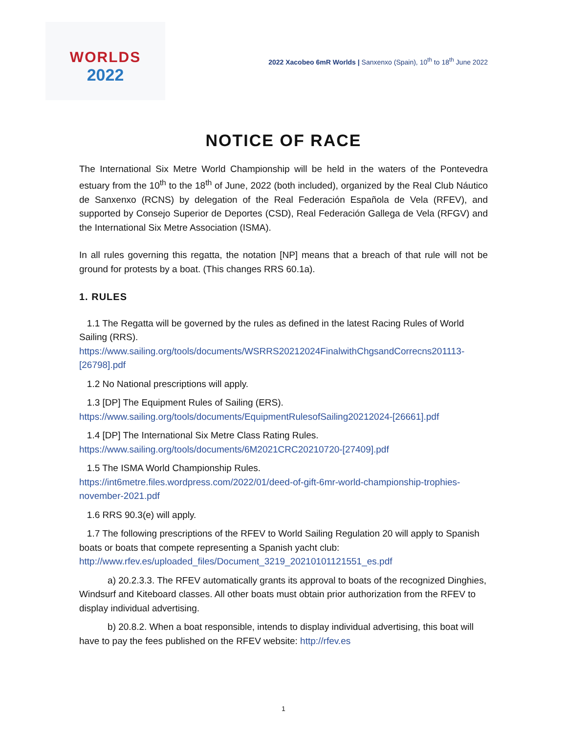WORLDS
2022
2022 Xacobeo 6mR Worlds | Sanxenxo (Spain), 10<sup>th</sup> to 18<sup>th</sup> June 2022
NOTICE OF RACE
The International Six Metre World Championship will be held in the waters of the Pontevedra estuary from the 10<sup>th</sup> to the 18<sup>th</sup> of June, 2022 (both included), organized by the Real Club Náutico de Sanxenxo (RCNS) by delegation of the Real Federación Española de Vela (RFEV), and supported by Consejo Superior de Deportes (CSD), Real Federación Gallega de Vela (RFGV) and the International Six Metre Association (ISMA).
In all rules governing this regatta, the notation [NP] means that a breach of that rule will not be ground for protests by a boat. (This changes RRS 60.1a).
1. RULES
1.1 The Regatta will be governed by the rules as defined in the latest Racing Rules of World Sailing (RRS). https://www.sailing.org/tools/documents/WSRRS20212024FinalwithChgsandCorrecns201113-[26798].pdf
1.2 No National prescriptions will apply.
1.3 [DP] The Equipment Rules of Sailing (ERS).
https://www.sailing.org/tools/documents/EquipmentRulesofSailing20212024-[26661].pdf
1.4 [DP] The International Six Metre Class Rating Rules.
https://www.sailing.org/tools/documents/6M2021CRC20210720-[27409].pdf
1.5 The ISMA World Championship Rules.
https://int6metre.files.wordpress.com/2022/01/deed-of-gift-6mr-world-championship-trophies-november-2021.pdf
1.6 RRS 90.3(e) will apply.
1.7 The following prescriptions of the RFEV to World Sailing Regulation 20 will apply to Spanish boats or boats that compete representing a Spanish yacht club:
http://www.rfev.es/uploaded_files/Document_3219_20210101121551_es.pdf
a) 20.2.3.3. The RFEV automatically grants its approval to boats of the recognized Dinghies, Windsurf and Kiteboard classes. All other boats must obtain prior authorization from the RFEV to display individual advertising.
b) 20.8.2. When a boat responsible, intends to display individual advertising, this boat will have to pay the fees published on the RFEV website: http://rfev.es
1